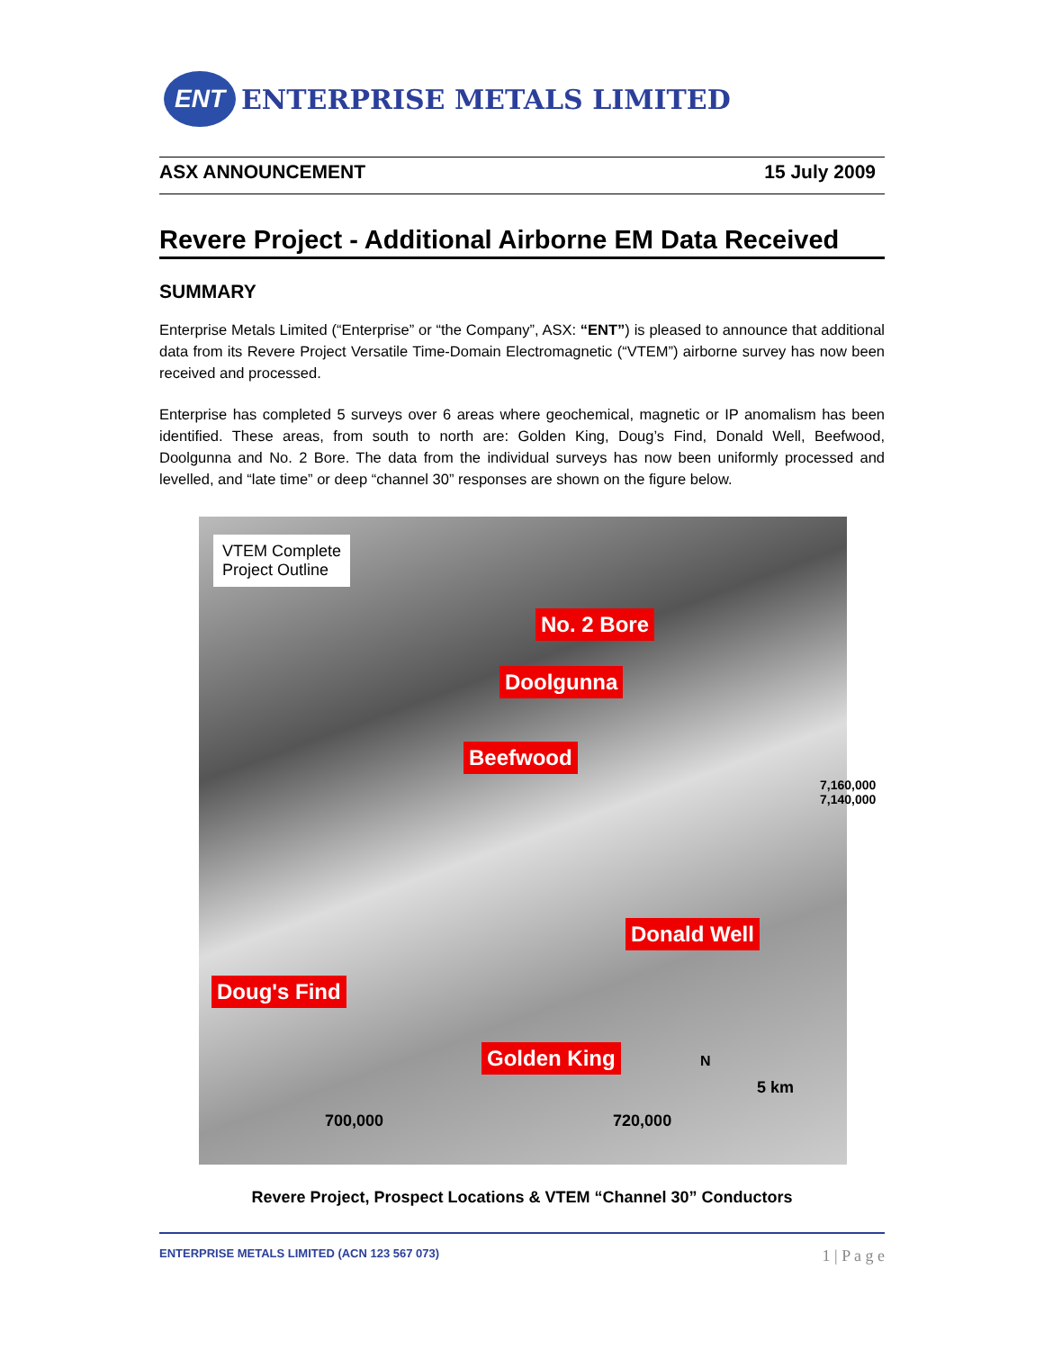ENT
ENTERPRISE METALS LIMITED
ASX ANNOUNCEMENT 15 July 2009
Revere Project - Additional Airborne EM Data Received
SUMMARY
Enterprise Metals Limited (“Enterprise” or “the Company”, ASX: “ENT”) is pleased to announce that additional data from its Revere Project Versatile Time-Domain Electromagnetic (“VTEM”) airborne survey has now been received and processed.
Enterprise has completed 5 surveys over 6 areas where geochemical, magnetic or IP anomalism has been identified. These areas, from south to north are: Golden King, Doug’s Find, Donald Well, Beefwood, Doolgunna and No. 2 Bore. The data from the individual surveys has now been uniformly processed and levelled, and “late time” or deep “channel 30” responses are shown on the figure below.
VTEM Complete
Project Outline
No. 2 Bore
Doolgunna
Beefwood
7,160,000 7,140,000
Donald Well
Doug's Find
Golden King N
5 km
700,000 720,000
Revere Project, Prospect Locations & VTEM “Channel 30” Conductors
ENTERPRISE METALS LIMITED (ACN 123 567 073) 1 | P a g e